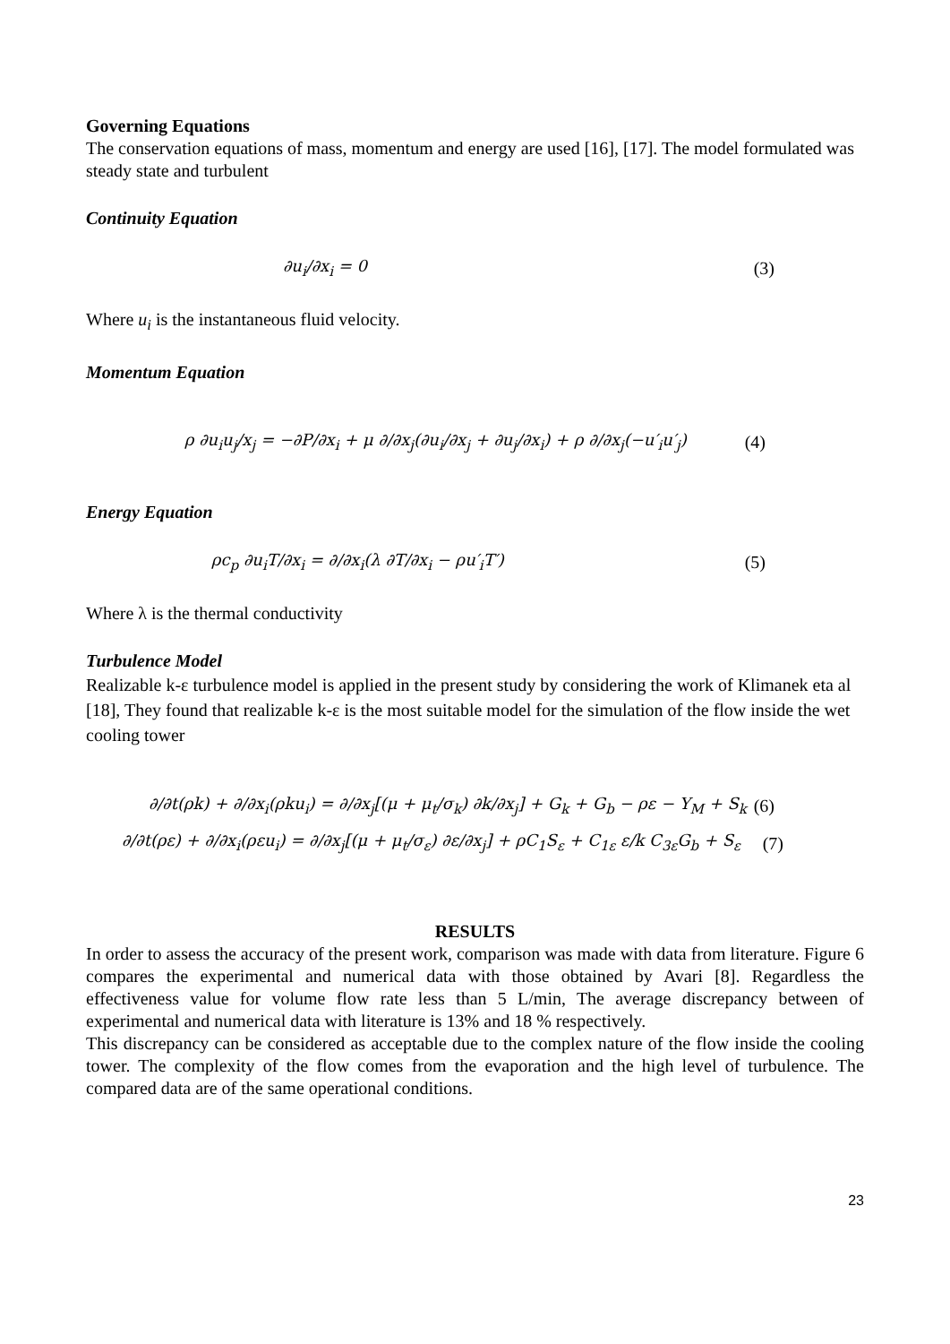Governing Equations
The conservation equations of mass, momentum and energy are used [16], [17]. The model formulated was steady state and turbulent
Continuity Equation
∂u<sub>i</sub>/∂x<sub>i</sub> = 0 (3)
Where u<sub>i</sub> is the instantaneous fluid velocity.
Momentum Equation
ρ ∂u<sub>i</sub>u<sub>j</sub>/x<sub>j</sub> = −∂P/∂x<sub>i</sub> + μ ∂/∂x<sub>j</sub>(∂u<sub>i</sub>/∂x<sub>j</sub> + ∂u<sub>j</sub>/∂x<sub>i</sub>) + ρ ∂/∂x<sub>j</sub>(−u′<sub>i</sub>u′<sub>j</sub>) (4)
Energy Equation
ρc<sub>p</sub> ∂u<sub>i</sub>T/∂x<sub>i</sub> = ∂/∂x<sub>i</sub>(λ ∂T/∂x<sub>i</sub> − ρu′<sub>i</sub>T′) (5)
Where λ is the thermal conductivity
Turbulence Model
Realizable k-ε turbulence model is applied in the present study by considering the work of Klimanek eta al [18], They found that realizable k-ε is the most suitable model for the simulation of the flow inside the wet cooling tower
∂/∂t(ρk) + ∂/∂x<sub>i</sub>(ρku<sub>i</sub>) = ∂/∂x<sub>j</sub>[(μ + μ<sub>t</sub>/σ<sub>k</sub>) ∂k/∂x<sub>j</sub>] + G<sub>k</sub> + G<sub>b</sub> − ρε − Y<sub>M</sub> + S<sub>k</sub> (6)
∂/∂t(ρε) + ∂/∂x<sub>i</sub>(ρεu<sub>i</sub>) = ∂/∂x<sub>j</sub>[(μ + μ<sub>t</sub>/σ<sub>ε</sub>) ∂ε/∂x<sub>j</sub>] + ρC<sub>1</sub>S<sub>ε</sub> + C<sub>1ε</sub> ε/k C<sub>3ε</sub>G<sub>b</sub> + S<sub>ε</sub> (7)
RESULTS
In order to assess the accuracy of the present work, comparison was made with data from literature. Figure 6 compares the experimental and numerical data with those obtained by Avari [8]. Regardless the effectiveness value for volume flow rate less than 5 L/min, The average discrepancy between of experimental and numerical data with literature is 13% and 18 % respectively.
This discrepancy can be considered as acceptable due to the complex nature of the flow inside the cooling tower. The complexity of the flow comes from the evaporation and the high level of turbulence. The compared data are of the same operational conditions.
23